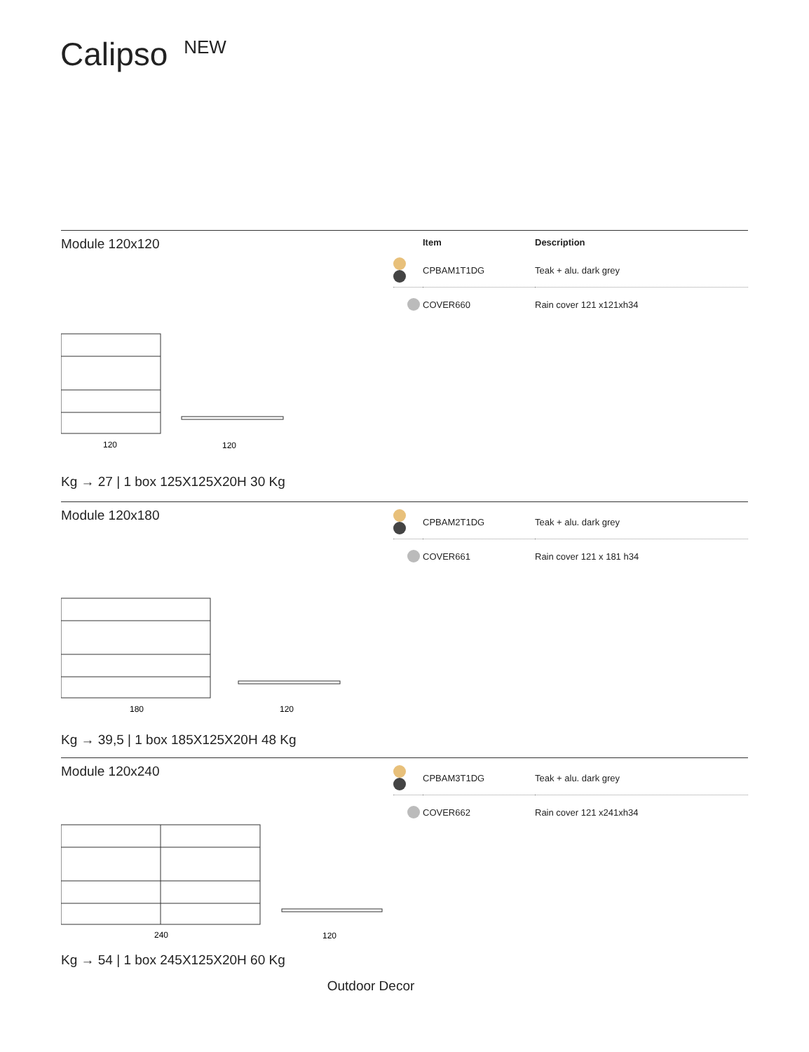Calipso <sup>NEW</sup>
Module 120x120
| | Item | Description |
| --- | --- | --- |
| | CPBAM1T1DG | Teak + alu. dark grey |
| | COVER660 | Rain cover 121 x121xh34 |
120
120
Kg → 27 | 1 box 125X125X20H 30 Kg
Module 120x180
| | CPBAM2T1DG | Teak + alu. dark grey |
| | COVER661 | Rain cover 121 x 181 h34 |
180
120
Kg → 39,5 | 1 box 185X125X20H 48 Kg
Module 120x240
| | CPBAM3T1DG | Teak + alu. dark grey |
| | COVER662 | Rain cover 121 x241xh34 |
240
120
Kg → 54 | 1 box 245X125X20H 60 Kg
Outdoor Decor